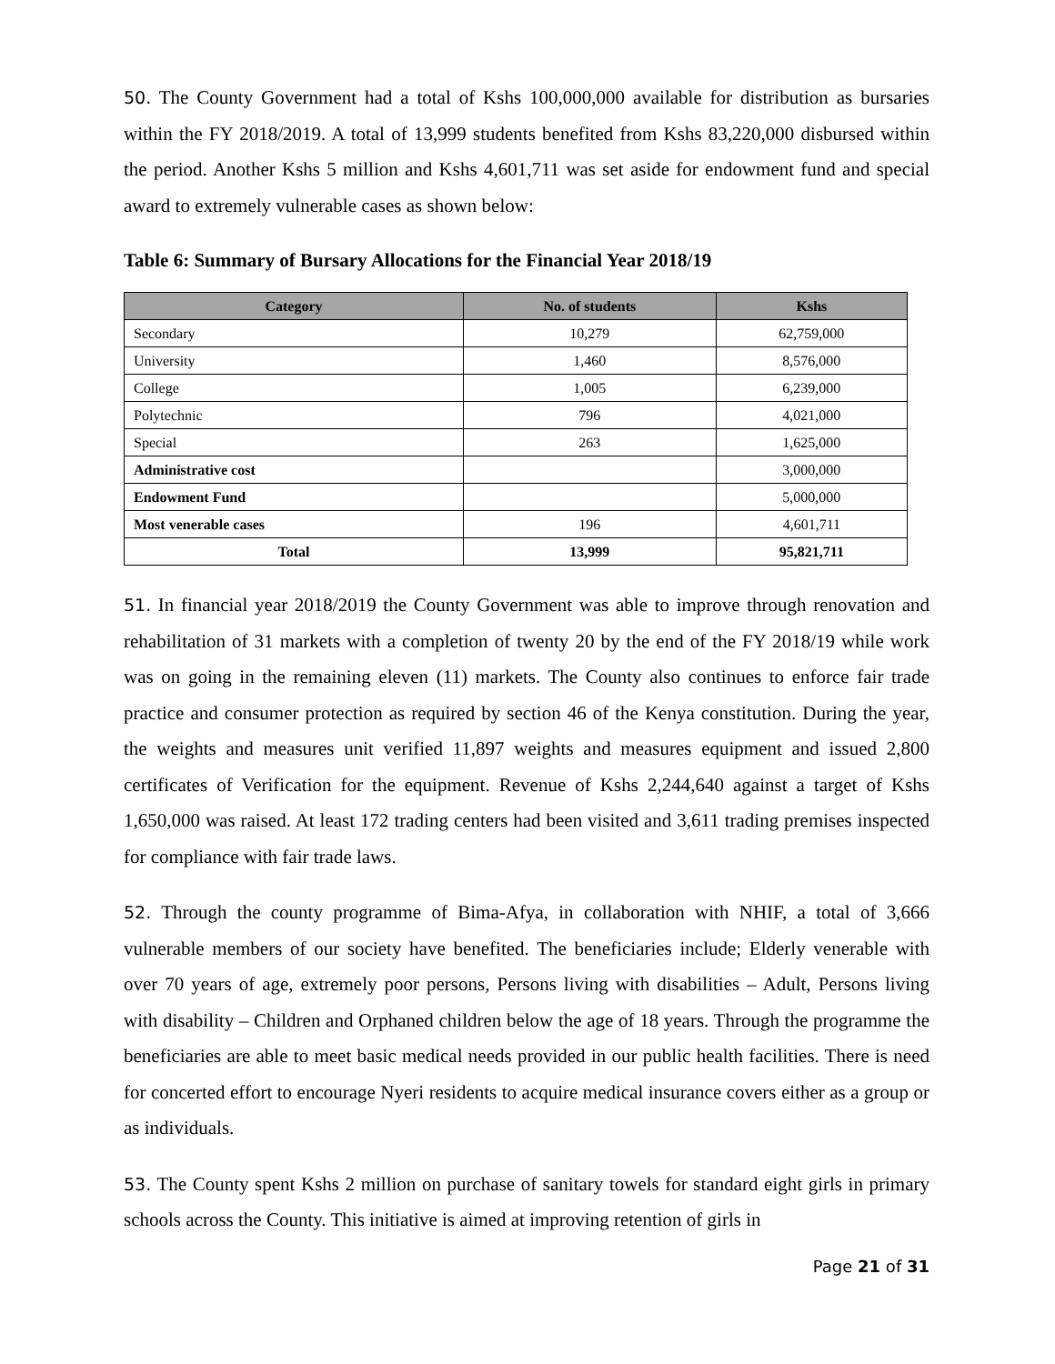50. The County Government had a total of Kshs 100,000,000 available for distribution as bursaries within the FY 2018/2019. A total of 13,999 students benefited from Kshs 83,220,000 disbursed within the period. Another Kshs 5 million and Kshs 4,601,711 was set aside for endowment fund and special award to extremely vulnerable cases as shown below:
Table 6: Summary of Bursary Allocations for the Financial Year 2018/19
| Category | No. of students | Kshs |
| --- | --- | --- |
| Secondary | 10,279 | 62,759,000 |
| University | 1,460 | 8,576,000 |
| College | 1,005 | 6,239,000 |
| Polytechnic | 796 | 4,021,000 |
| Special | 263 | 1,625,000 |
| Administrative cost | | 3,000,000 |
| Endowment Fund | | 5,000,000 |
| Most venerable cases | 196 | 4,601,711 |
| Total | 13,999 | 95,821,711 |
51. In financial year 2018/2019 the County Government was able to improve through renovation and rehabilitation of 31 markets with a completion of twenty 20 by the end of the FY 2018/19 while work was on going in the remaining eleven (11) markets. The County also continues to enforce fair trade practice and consumer protection as required by section 46 of the Kenya constitution. During the year, the weights and measures unit verified 11,897 weights and measures equipment and issued 2,800 certificates of Verification for the equipment. Revenue of Kshs 2,244,640 against a target of Kshs 1,650,000 was raised. At least 172 trading centers had been visited and 3,611 trading premises inspected for compliance with fair trade laws.
52. Through the county programme of Bima-Afya, in collaboration with NHIF, a total of 3,666 vulnerable members of our society have benefited. The beneficiaries include; Elderly venerable with over 70 years of age, extremely poor persons, Persons living with disabilities – Adult, Persons living with disability – Children and Orphaned children below the age of 18 years. Through the programme the beneficiaries are able to meet basic medical needs provided in our public health facilities. There is need for concerted effort to encourage Nyeri residents to acquire medical insurance covers either as a group or as individuals.
53. The County spent Kshs 2 million on purchase of sanitary towels for standard eight girls in primary schools across the County. This initiative is aimed at improving retention of girls in
Page 21 of 31